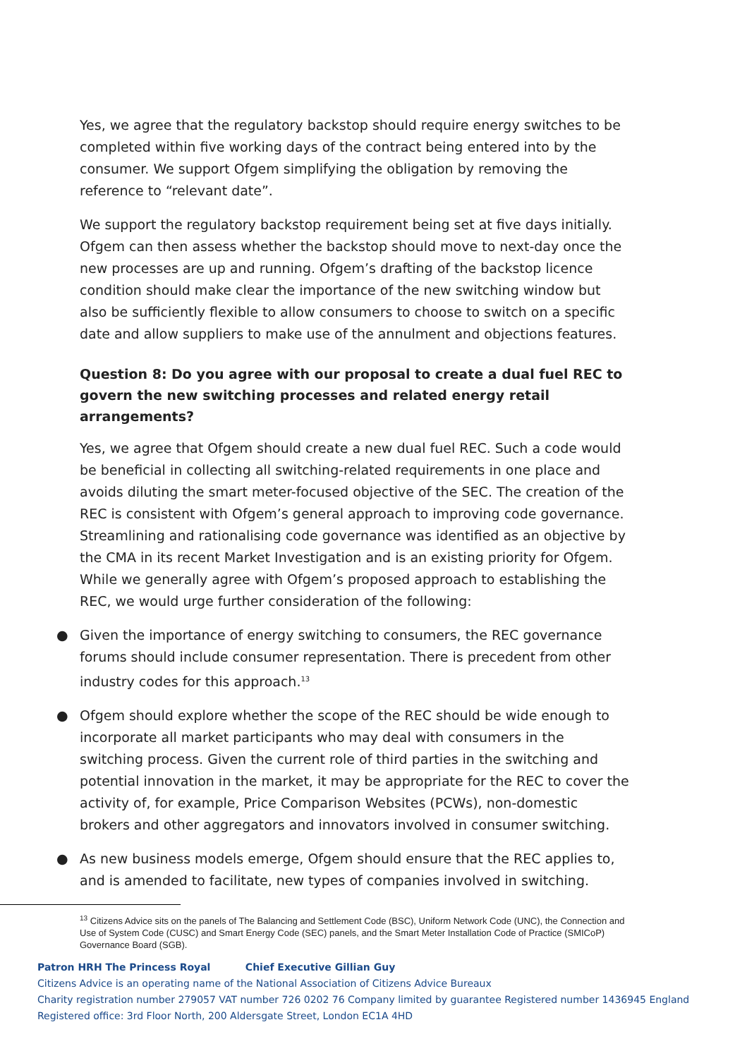Yes, we agree that the regulatory backstop should require energy switches to be completed within five working days of the contract being entered into by the consumer. We support Ofgem simplifying the obligation by removing the reference to “relevant date”.
We support the regulatory backstop requirement being set at five days initially. Ofgem can then assess whether the backstop should move to next-day once the new processes are up and running. Ofgem’s drafting of the backstop licence condition should make clear the importance of the new switching window but also be sufficiently flexible to allow consumers to choose to switch on a specific date and allow suppliers to make use of the annulment and objections features.
Question 8: Do you agree with our proposal to create a dual fuel REC to govern the new switching processes and related energy retail arrangements?
Yes, we agree that Ofgem should create a new dual fuel REC. Such a code would be beneficial in collecting all switching-related requirements in one place and avoids diluting the smart meter-focused objective of the SEC. The creation of the REC is consistent with Ofgem’s general approach to improving code governance. Streamlining and rationalising code governance was identified as an objective by the CMA in its recent Market Investigation and is an existing priority for Ofgem. While we generally agree with Ofgem’s proposed approach to establishing the REC, we would urge further consideration of the following:
● Given the importance of energy switching to consumers, the REC governance forums should include consumer representation. There is precedent from other industry codes for this approach.<sup>13</sup>
● Ofgem should explore whether the scope of the REC should be wide enough to incorporate all market participants who may deal with consumers in the switching process. Given the current role of third parties in the switching and potential innovation in the market, it may be appropriate for the REC to cover the activity of, for example, Price Comparison Websites (PCWs), non-domestic brokers and other aggregators and innovators involved in consumer switching.
● As new business models emerge, Ofgem should ensure that the REC applies to, and is amended to facilitate, new types of companies involved in switching.
<sup>13</sup> Citizens Advice sits on the panels of The Balancing and Settlement Code (BSC), Uniform Network Code (UNC), the Connection and Use of System Code (CUSC) and Smart Energy Code (SEC) panels, and the Smart Meter Installation Code of Practice (SMICoP) Governance Board (SGB).
Patron HRH The Princess Royal Chief Executive Gillian Guy
Citizens Advice is an operating name of the National Association of Citizens Advice Bureaux
Charity registration number 279057 VAT number 726 0202 76 Company limited by guarantee Registered number 1436945 England
Registered office: 3rd Floor North, 200 Aldersgate Street, London EC1A 4HD